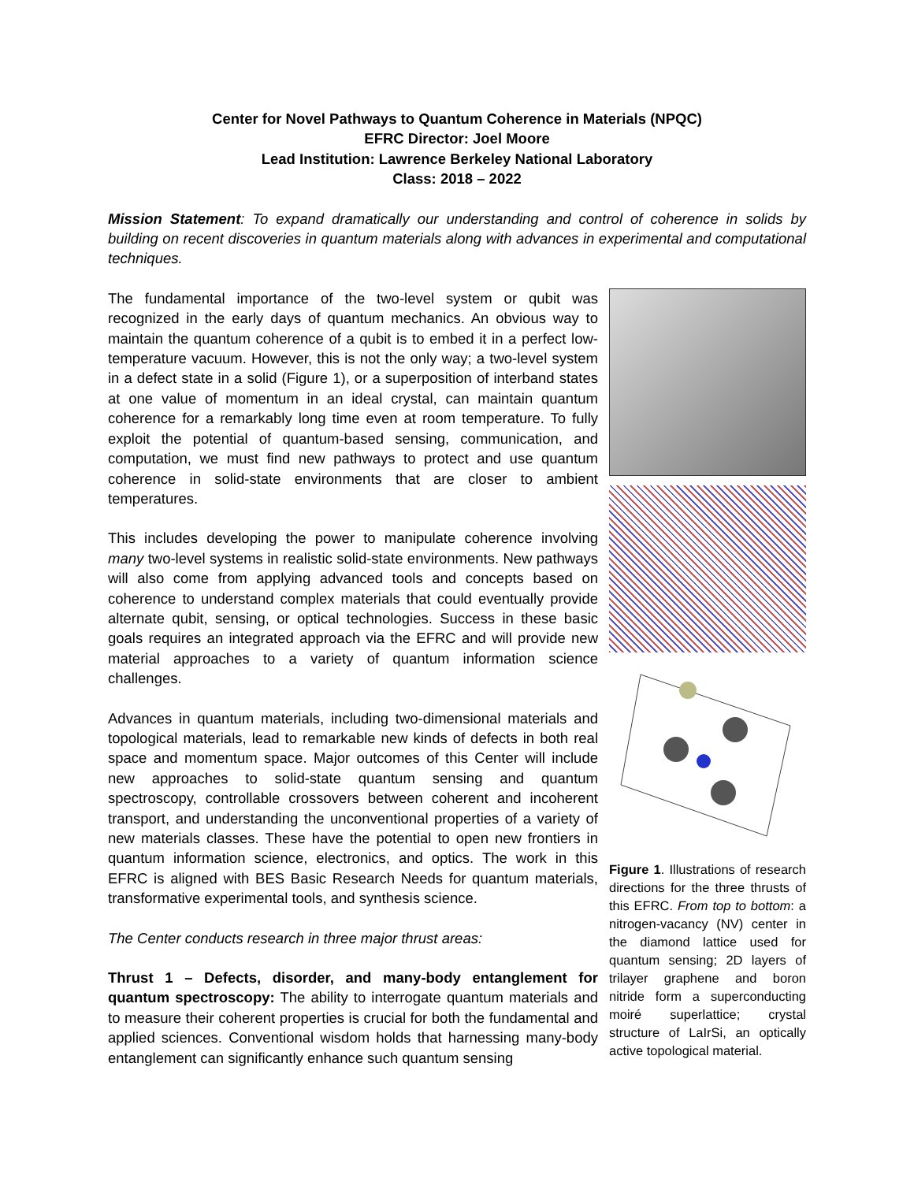Center for Novel Pathways to Quantum Coherence in Materials (NPQC)
EFRC Director: Joel Moore
Lead Institution: Lawrence Berkeley National Laboratory
Class: 2018 – 2022
Mission Statement: To expand dramatically our understanding and control of coherence in solids by building on recent discoveries in quantum materials along with advances in experimental and computational techniques.
The fundamental importance of the two-level system or qubit was recognized in the early days of quantum mechanics. An obvious way to maintain the quantum coherence of a qubit is to embed it in a perfect low-temperature vacuum. However, this is not the only way; a two-level system in a defect state in a solid (Figure 1), or a superposition of interband states at one value of momentum in an ideal crystal, can maintain quantum coherence for a remarkably long time even at room temperature. To fully exploit the potential of quantum-based sensing, communication, and computation, we must find new pathways to protect and use quantum coherence in solid-state environments that are closer to ambient temperatures.
This includes developing the power to manipulate coherence involving many two-level systems in realistic solid-state environments. New pathways will also come from applying advanced tools and concepts based on coherence to understand complex materials that could eventually provide alternate qubit, sensing, or optical technologies. Success in these basic goals requires an integrated approach via the EFRC and will provide new material approaches to a variety of quantum information science challenges.
Advances in quantum materials, including two-dimensional materials and topological materials, lead to remarkable new kinds of defects in both real space and momentum space. Major outcomes of this Center will include new approaches to solid-state quantum sensing and quantum spectroscopy, controllable crossovers between coherent and incoherent transport, and understanding the unconventional properties of a variety of new materials classes. These have the potential to open new frontiers in quantum information science, electronics, and optics. The work in this EFRC is aligned with BES Basic Research Needs for quantum materials, transformative experimental tools, and synthesis science.
The Center conducts research in three major thrust areas:
Thrust 1 – Defects, disorder, and many-body entanglement for quantum spectroscopy: The ability to interrogate quantum materials and to measure their coherent properties is crucial for both the fundamental and applied sciences. Conventional wisdom holds that harnessing many-body entanglement can significantly enhance such quantum sensing
Figure 1. Illustrations of research directions for the three thrusts of this EFRC. From top to bottom: a nitrogen-vacancy (NV) center in the diamond lattice used for quantum sensing; 2D layers of trilayer graphene and boron nitride form a superconducting moiré superlattice; crystal structure of LaIrSi, an optically active topological material.